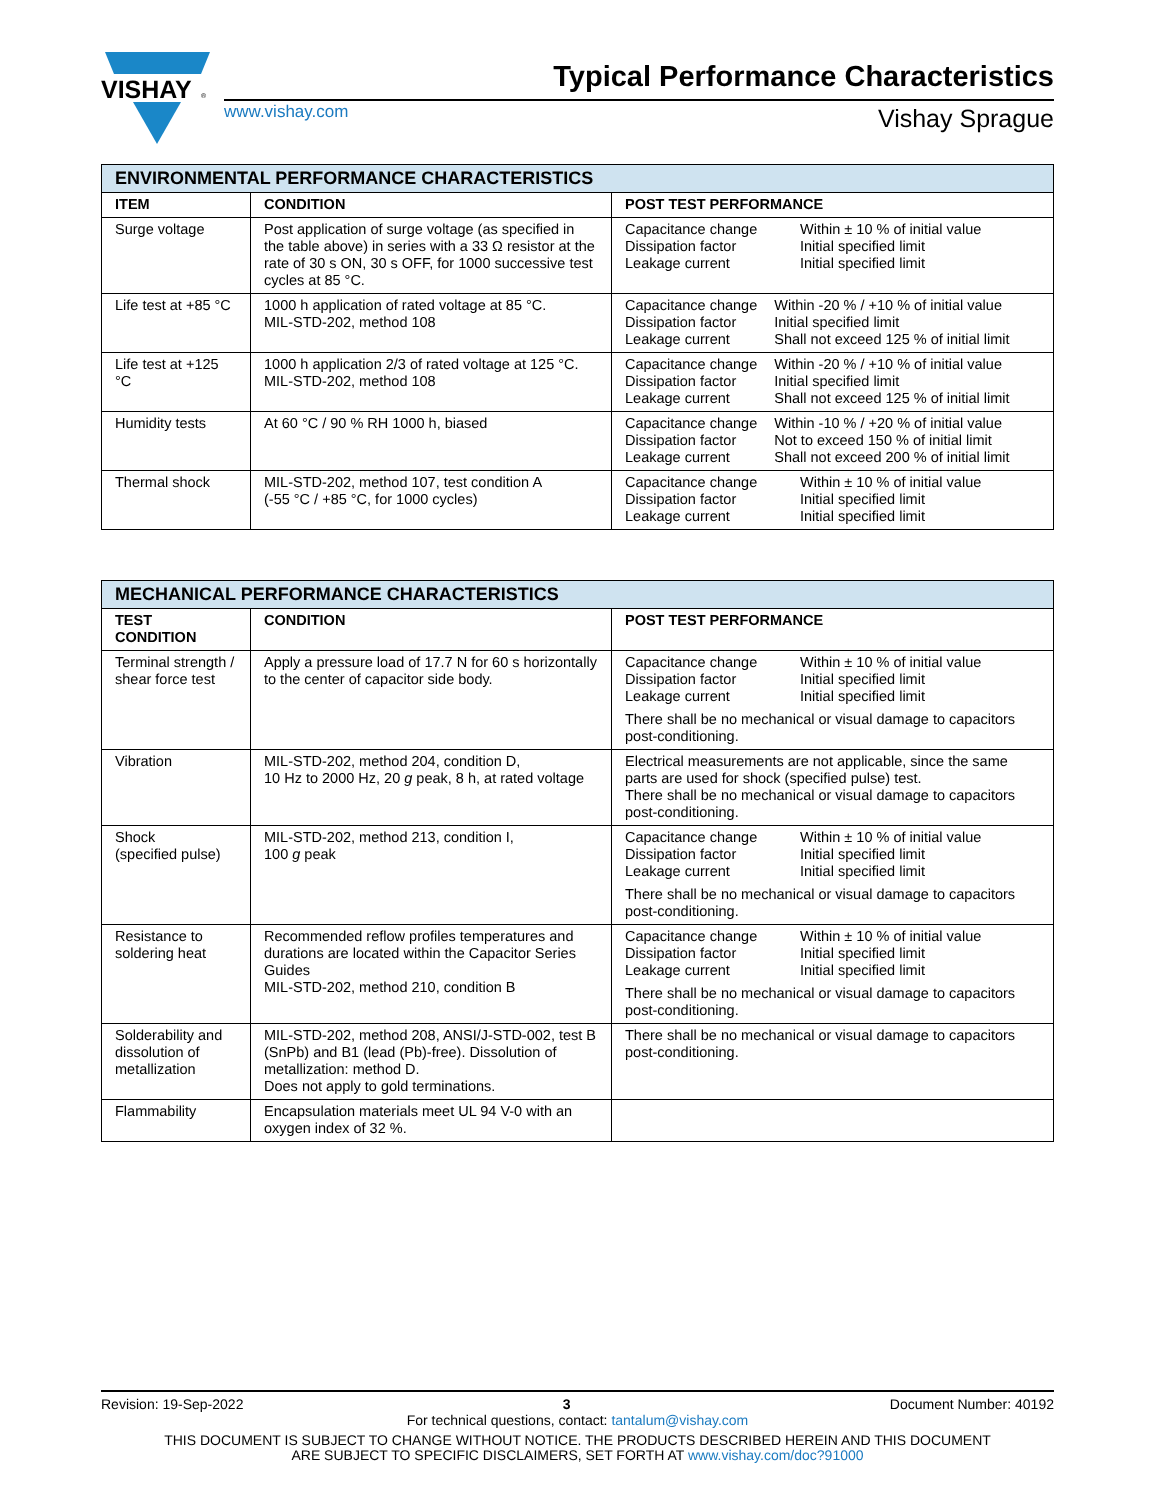VISHAY
®
Typical Performance Characteristics
www.vishay.com Vishay Sprague
| ENVIRONMENTAL PERFORMANCE CHARACTERISTICS | | |
| ITEM | CONDITION | POST TEST PERFORMANCE |
| Surge voltage | Post application of surge voltage (as specified in the table above) in series with a 33 Ω resistor at the rate of 30 s ON, 30 s OFF, for 1000 successive test cycles at 85 °C. | / Capacitance change Dissipation factor Leakage current / Within ± 10 % of initial value Initial specified limit Initial specified limit / |
| Life test at +85 °C | 1000 h application of rated voltage at 85 °C. MIL-STD-202, method 108 | / Capacitance change Dissipation factor Leakage current / Within -20 % / +10 % of initial value Initial specified limit Shall not exceed 125 % of initial limit / |
| Life test at +125 °C | 1000 h application 2/3 of rated voltage at 125 °C. MIL-STD-202, method 108 | / Capacitance change Dissipation factor Leakage current / Within -20 % / +10 % of initial value Initial specified limit Shall not exceed 125 % of initial limit / |
| Humidity tests | At 60 °C / 90 % RH 1000 h, biased | / Capacitance change Dissipation factor Leakage current / Within -10 % / +20 % of initial value Not to exceed 150 % of initial limit Shall not exceed 200 % of initial limit / |
| Thermal shock | MIL-STD-202, method 107, test condition A (-55 °C / +85 °C, for 1000 cycles) | / Capacitance change Dissipation factor Leakage current / Within ± 10 % of initial value Initial specified limit Initial specified limit / |
| MECHANICAL PERFORMANCE CHARACTERISTICS | | |
| TEST CONDITION | CONDITION | POST TEST PERFORMANCE |
| Terminal strength / shear force test | Apply a pressure load of 17.7 N for 60 s horizontally to the center of capacitor side body. | / Capacitance change Dissipation factor Leakage current / Within ± 10 % of initial value Initial specified limit Initial specified limit / There shall be no mechanical or visual damage to capacitors post-conditioning. |
| Vibration | MIL-STD-202, method 204, condition D, 10 Hz to 2000 Hz, 20 g peak, 8 h, at rated voltage | Electrical measurements are not applicable, since the same parts are used for shock (specified pulse) test. There shall be no mechanical or visual damage to capacitors post-conditioning. |
| Shock (specified pulse) | MIL-STD-202, method 213, condition I, 100 g peak | / Capacitance change Dissipation factor Leakage current / Within ± 10 % of initial value Initial specified limit Initial specified limit / There shall be no mechanical or visual damage to capacitors post-conditioning. |
| Resistance to soldering heat | Recommended reflow profiles temperatures and durations are located within the Capacitor Series Guides MIL-STD-202, method 210, condition B | / Capacitance change Dissipation factor Leakage current / Within ± 10 % of initial value Initial specified limit Initial specified limit / There shall be no mechanical or visual damage to capacitors post-conditioning. |
| Solderability and dissolution of metallization | MIL-STD-202, method 208, ANSI/J-STD-002, test B (SnPb) and B1 (lead (Pb)-free). Dissolution of metallization: method D. Does not apply to gold terminations. | There shall be no mechanical or visual damage to capacitors post-conditioning. |
| Flammability | Encapsulation materials meet UL 94 V-0 with an oxygen index of 32 %. | |
Revision: 19-Sep-2022 3 Document Number: 40192
For technical questions, contact: tantalum@vishay.com
THIS DOCUMENT IS SUBJECT TO CHANGE WITHOUT NOTICE. THE PRODUCTS DESCRIBED HEREIN AND THIS DOCUMENT
ARE SUBJECT TO SPECIFIC DISCLAIMERS, SET FORTH AT www.vishay.com/doc?91000